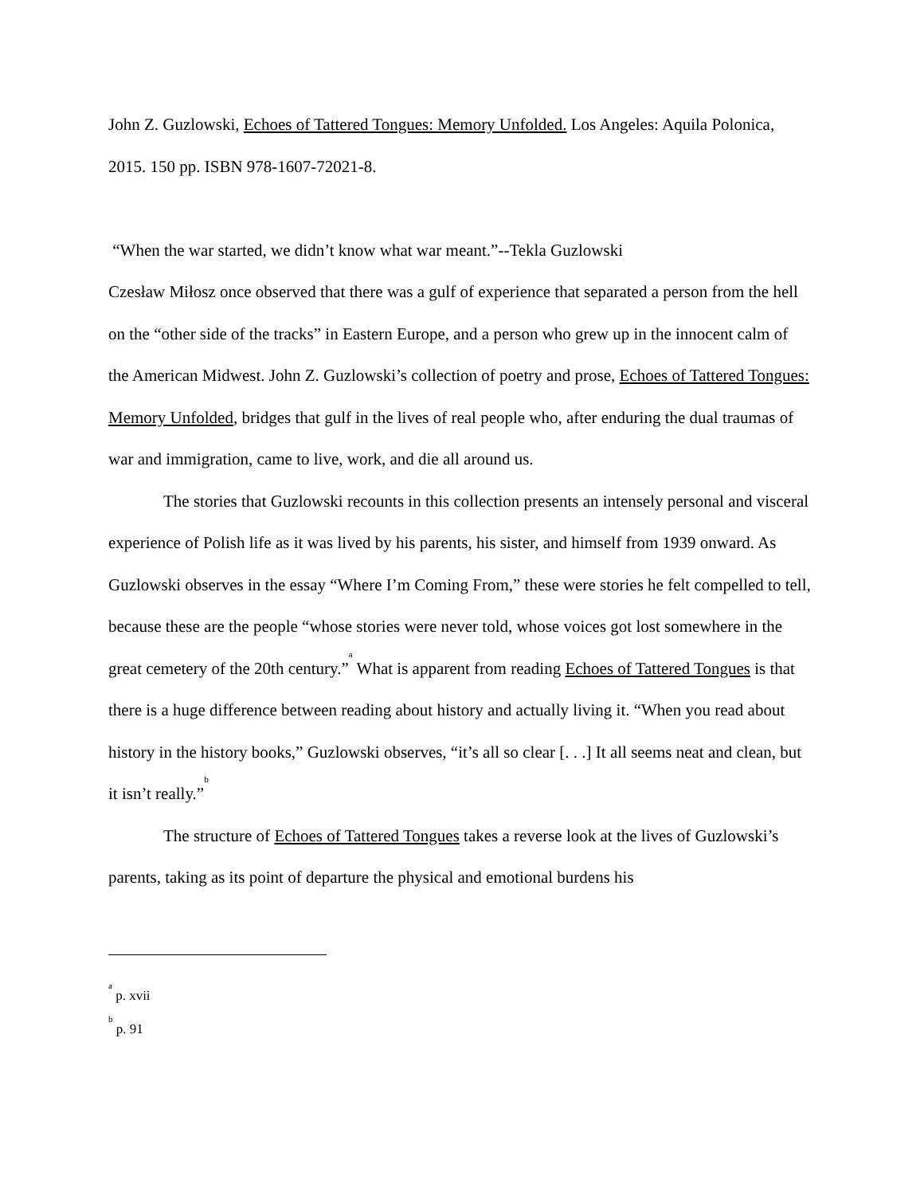John Z. Guzlowski, Echoes of Tattered Tongues: Memory Unfolded. Los Angeles: Aquila Polonica, 2015. 150 pp. ISBN 978-1607-72021-8.
“When the war started, we didn’t know what war meant.”--Tekla Guzlowski
Czesław Miłosz once observed that there was a gulf of experience that separated a person from the hell on the “other side of the tracks” in Eastern Europe, and a person who grew up in the innocent calm of the American Midwest. John Z. Guzlowski’s collection of poetry and prose, Echoes of Tattered Tongues: Memory Unfolded, bridges that gulf in the lives of real people who, after enduring the dual traumas of war and immigration, came to live, work, and die all around us.
The stories that Guzlowski recounts in this collection presents an intensely personal and visceral experience of Polish life as it was lived by his parents, his sister, and himself from 1939 onward. As Guzlowski observes in the essay “Where I’m Coming From,” these were stories he felt compelled to tell, because these are the people “whose stories were never told, whose voices got lost somewhere in the great cemetery of the 20th century.”<sup>a</sup> What is apparent from reading Echoes of Tattered Tongues is that there is a huge difference between reading about history and actually living it. “When you read about history in the history books,” Guzlowski observes, “it’s all so clear [. . .] It all seems neat and clean, but it isn’t really.”<sup>b</sup>
The structure of Echoes of Tattered Tongues takes a reverse look at the lives of Guzlowski’s parents, taking as its point of departure the physical and emotional burdens his
<sup>a</sup> p. xvii
<sup>b</sup> p. 91